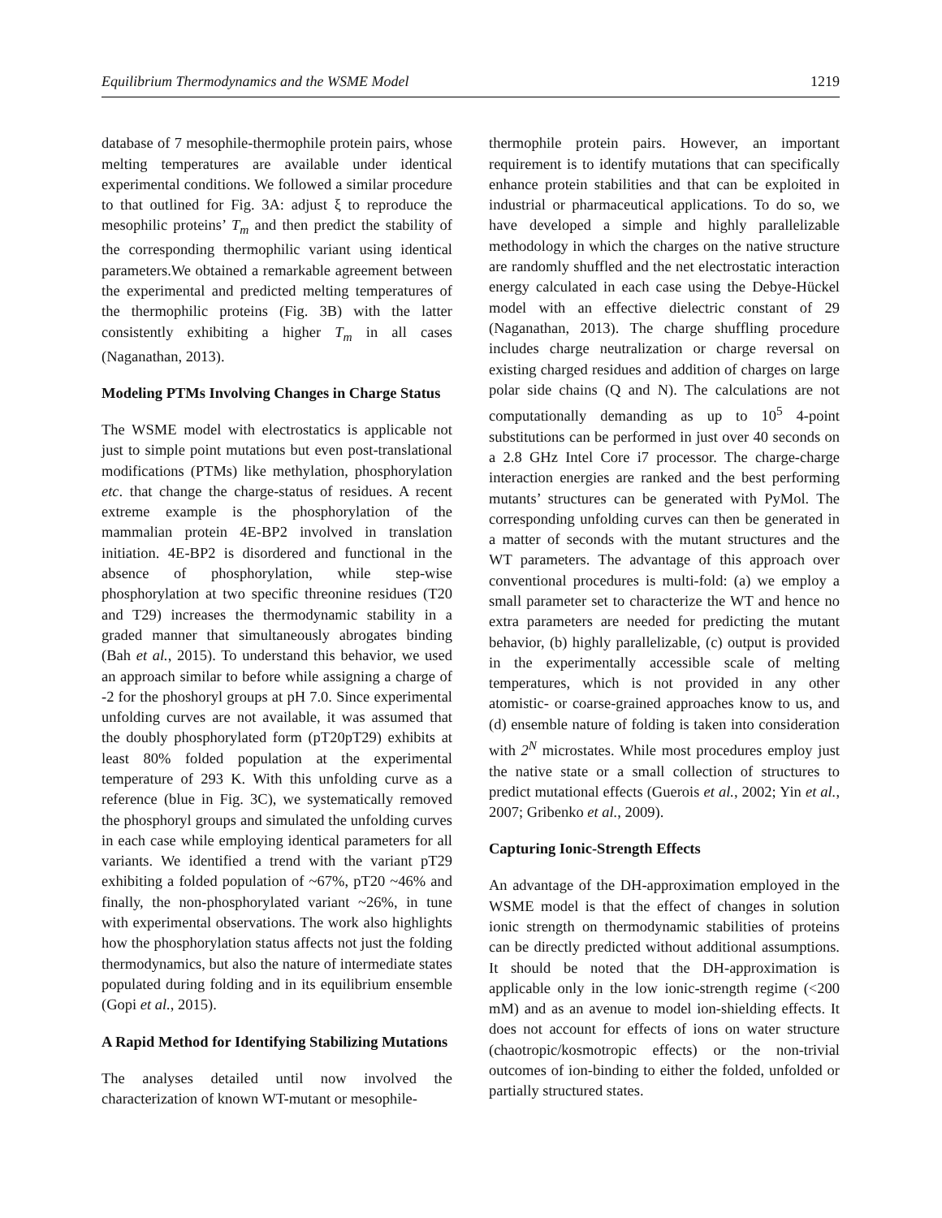Equilibrium Thermodynamics and the WSME Model 1219
database of 7 mesophile-thermophile protein pairs, whose melting temperatures are available under identical experimental conditions. We followed a similar procedure to that outlined for Fig. 3A: adjust ξ to reproduce the mesophilic proteins’ T<sub>m</sub> and then predict the stability of the corresponding thermophilic variant using identical parameters.We obtained a remarkable agreement between the experimental and predicted melting temperatures of the thermophilic proteins (Fig. 3B) with the latter consistently exhibiting a higher T<sub>m</sub> in all cases (Naganathan, 2013).
Modeling PTMs Involving Changes in Charge Status
The WSME model with electrostatics is applicable not just to simple point mutations but even post-translational modifications (PTMs) like methylation, phosphorylation etc. that change the charge-status of residues. A recent extreme example is the phosphorylation of the mammalian protein 4E-BP2 involved in translation initiation. 4E-BP2 is disordered and functional in the absence of phosphorylation, while step-wise phosphorylation at two specific threonine residues (T20 and T29) increases the thermodynamic stability in a graded manner that simultaneously abrogates binding (Bah et al., 2015). To understand this behavior, we used an approach similar to before while assigning a charge of -2 for the phoshoryl groups at pH 7.0. Since experimental unfolding curves are not available, it was assumed that the doubly phosphorylated form (pT20pT29) exhibits at least 80% folded population at the experimental temperature of 293 K. With this unfolding curve as a reference (blue in Fig. 3C), we systematically removed the phosphoryl groups and simulated the unfolding curves in each case while employing identical parameters for all variants. We identified a trend with the variant pT29 exhibiting a folded population of ~67%, pT20 ~46% and finally, the non-phosphorylated variant ~26%, in tune with experimental observations. The work also highlights how the phosphorylation status affects not just the folding thermodynamics, but also the nature of intermediate states populated during folding and in its equilibrium ensemble (Gopi et al., 2015).
A Rapid Method for Identifying Stabilizing Mutations
The analyses detailed until now involved the characterization of known WT-mutant or mesophile-
thermophile protein pairs. However, an important requirement is to identify mutations that can specifically enhance protein stabilities and that can be exploited in industrial or pharmaceutical applications. To do so, we have developed a simple and highly parallelizable methodology in which the charges on the native structure are randomly shuffled and the net electrostatic interaction energy calculated in each case using the Debye-Hückel model with an effective dielectric constant of 29 (Naganathan, 2013). The charge shuffling procedure includes charge neutralization or charge reversal on existing charged residues and addition of charges on large polar side chains (Q and N). The calculations are not computationally demanding as up to 10<sup>5</sup> 4-point substitutions can be performed in just over 40 seconds on a 2.8 GHz Intel Core i7 processor. The charge-charge interaction energies are ranked and the best performing mutants’ structures can be generated with PyMol. The corresponding unfolding curves can then be generated in a matter of seconds with the mutant structures and the WT parameters. The advantage of this approach over conventional procedures is multi-fold: (a) we employ a small parameter set to characterize the WT and hence no extra parameters are needed for predicting the mutant behavior, (b) highly parallelizable, (c) output is provided in the experimentally accessible scale of melting temperatures, which is not provided in any other atomistic- or coarse-grained approaches know to us, and (d) ensemble nature of folding is taken into consideration with 2<sup>N</sup> microstates. While most procedures employ just the native state or a small collection of structures to predict mutational effects (Guerois et al., 2002; Yin et al., 2007; Gribenko et al., 2009).
Capturing Ionic-Strength Effects
An advantage of the DH-approximation employed in the WSME model is that the effect of changes in solution ionic strength on thermodynamic stabilities of proteins can be directly predicted without additional assumptions. It should be noted that the DH-approximation is applicable only in the low ionic-strength regime (<200 mM) and as an avenue to model ion-shielding effects. It does not account for effects of ions on water structure (chaotropic/kosmotropic effects) or the non-trivial outcomes of ion-binding to either the folded, unfolded or partially structured states.